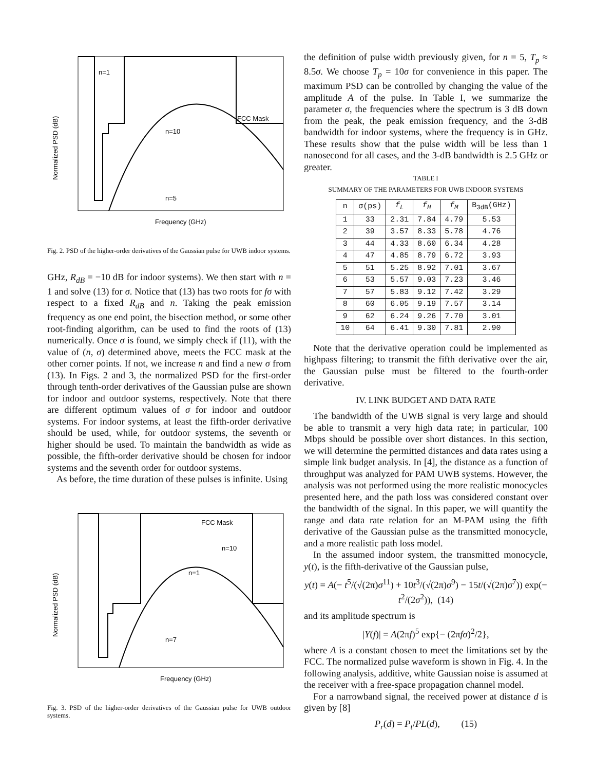n=1
FCC Mask
n=10
n=5
Frequency (GHz)
Normalized PSD (dB)
Fig. 2. PSD of the higher-order derivatives of the Gaussian pulse for UWB indoor systems.
GHz, R<sub>dB</sub> = −10 dB for indoor systems). We then start with n = 1 and solve (13) for σ. Notice that (13) has two roots for fσ with respect to a fixed R<sub>dB</sub> and n. Taking the peak emission frequency as one end point, the bisection method, or some other root-finding algorithm, can be used to find the roots of (13) numerically. Once σ is found, we simply check if (11), with the value of (n, σ) determined above, meets the FCC mask at the other corner points. If not, we increase n and find a new σ from (13). In Figs. 2 and 3, the normalized PSD for the first-order through tenth-order derivatives of the Gaussian pulse are shown for indoor and outdoor systems, respectively. Note that there are different optimum values of σ for indoor and outdoor systems. For indoor systems, at least the fifth-order derivative should be used, while, for outdoor systems, the seventh or higher should be used. To maintain the bandwidth as wide as possible, the fifth-order derivative should be chosen for indoor systems and the seventh order for outdoor systems.
As before, the time duration of these pulses is infinite. Using
FCC Mask
n=10
n=1
n=7
Frequency (GHz)
Normalized PSD (dB)
Fig. 3. PSD of the higher-order derivatives of the Gaussian pulse for UWB outdoor systems.
the definition of pulse width previously given, for n = 5, T<sub>p</sub> ≈ 8.5σ. We choose T<sub>p</sub> = 10σ for convenience in this paper. The maximum PSD can be controlled by changing the value of the amplitude A of the pulse. In Table I, we summarize the parameter σ, the frequencies where the spectrum is 3 dB down from the peak, the peak emission frequency, and the 3-dB bandwidth for indoor systems, where the frequency is in GHz. These results show that the pulse width will be less than 1 nanosecond for all cases, and the 3-dB bandwidth is 2.5 GHz or greater.
TABLE I
SUMMARY OF THE PARAMETERS FOR UWB INDOOR SYSTEMS
| n | σ(ps) | f<sub>L</sub> | f<sub>H</sub> | f<sub>M</sub> | B<sub>3dB</sub>(GHz) |
| --- | --- | --- | --- | --- | --- |
| 1 | 33 | 2.31 | 7.84 | 4.79 | 5.53 |
| 2 | 39 | 3.57 | 8.33 | 5.78 | 4.76 |
| 3 | 44 | 4.33 | 8.60 | 6.34 | 4.28 |
| 4 | 47 | 4.85 | 8.79 | 6.72 | 3.93 |
| 5 | 51 | 5.25 | 8.92 | 7.01 | 3.67 |
| 6 | 53 | 5.57 | 9.03 | 7.23 | 3.46 |
| 7 | 57 | 5.83 | 9.12 | 7.42 | 3.29 |
| 8 | 60 | 6.05 | 9.19 | 7.57 | 3.14 |
| 9 | 62 | 6.24 | 9.26 | 7.70 | 3.01 |
| 10 | 64 | 6.41 | 9.30 | 7.81 | 2.90 |
Note that the derivative operation could be implemented as highpass filtering; to transmit the fifth derivative over the air, the Gaussian pulse must be filtered to the fourth-order derivative.
IV. LINK BUDGET AND DATA RATE
The bandwidth of the UWB signal is very large and should be able to transmit a very high data rate; in particular, 100 Mbps should be possible over short distances. In this section, we will determine the permitted distances and data rates using a simple link budget analysis. In [4], the distance as a function of throughput was analyzed for PAM UWB systems. However, the analysis was not performed using the more realistic monocycles presented here, and the path loss was considered constant over the bandwidth of the signal. In this paper, we will quantify the range and data rate relation for an M-PAM using the fifth derivative of the Gaussian pulse as the transmitted monocycle, and a more realistic path loss model.
In the assumed indoor system, the transmitted monocycle, y(t), is the fifth-derivative of the Gaussian pulse,
y(t) = A(− t<sup>5</sup>/(√(2π)σ<sup>11</sup>) + 10t<sup>3</sup>/(√(2π)σ<sup>9</sup>) − 15t/(√(2π)σ<sup>7</sup>)) exp(− t<sup>2</sup>/(2σ<sup>2</sup>)), (14)
and its amplitude spectrum is
|Y(f)| = A(2πf)<sup>5</sup> exp{− (2πfσ)<sup>2</sup>/2},
where A is a constant chosen to meet the limitations set by the FCC. The normalized pulse waveform is shown in Fig. 4. In the following analysis, additive, white Gaussian noise is assumed at the receiver with a free-space propagation channel model.
For a narrowband signal, the received power at distance d is given by [8]
P<sub>r</sub>(d) = P<sub>t</sub>/PL(d), (15)